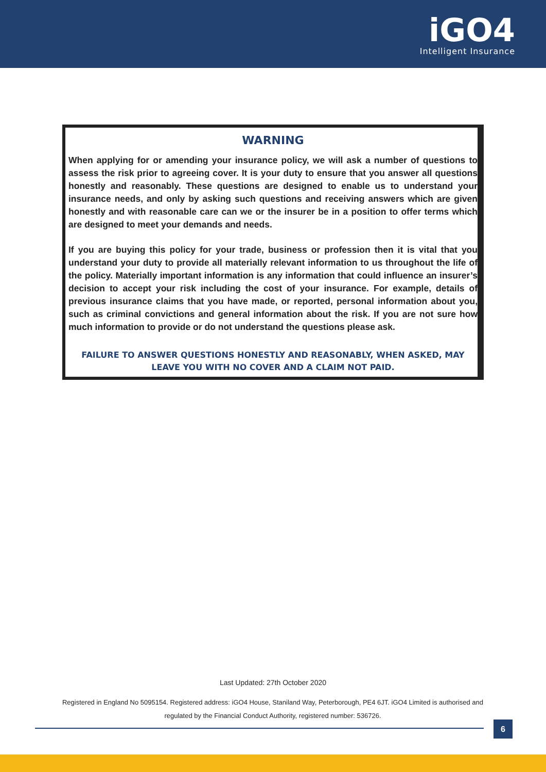iGO4
Intelligent Insurance
WARNING
When applying for or amending your insurance policy, we will ask a number of questions to assess the risk prior to agreeing cover. It is your duty to ensure that you answer all questions honestly and reasonably. These questions are designed to enable us to understand your insurance needs, and only by asking such questions and receiving answers which are given honestly and with reasonable care can we or the insurer be in a position to offer terms which are designed to meet your demands and needs.
If you are buying this policy for your trade, business or profession then it is vital that you understand your duty to provide all materially relevant information to us throughout the life of the policy. Materially important information is any information that could influence an insurer’s decision to accept your risk including the cost of your insurance. For example, details of previous insurance claims that you have made, or reported, personal information about you, such as criminal convictions and general information about the risk. If you are not sure how much information to provide or do not understand the questions please ask.
FAILURE TO ANSWER QUESTIONS HONESTLY AND REASONABLY, WHEN ASKED, MAY LEAVE YOU WITH NO COVER AND A CLAIM NOT PAID.
Last Updated: 27th October 2020
Registered in England No 5095154. Registered address: iGO4 House, Staniland Way, Peterborough, PE4 6JT. iGO4 Limited is authorised and regulated by the Financial Conduct Authority, registered number: 536726.
6